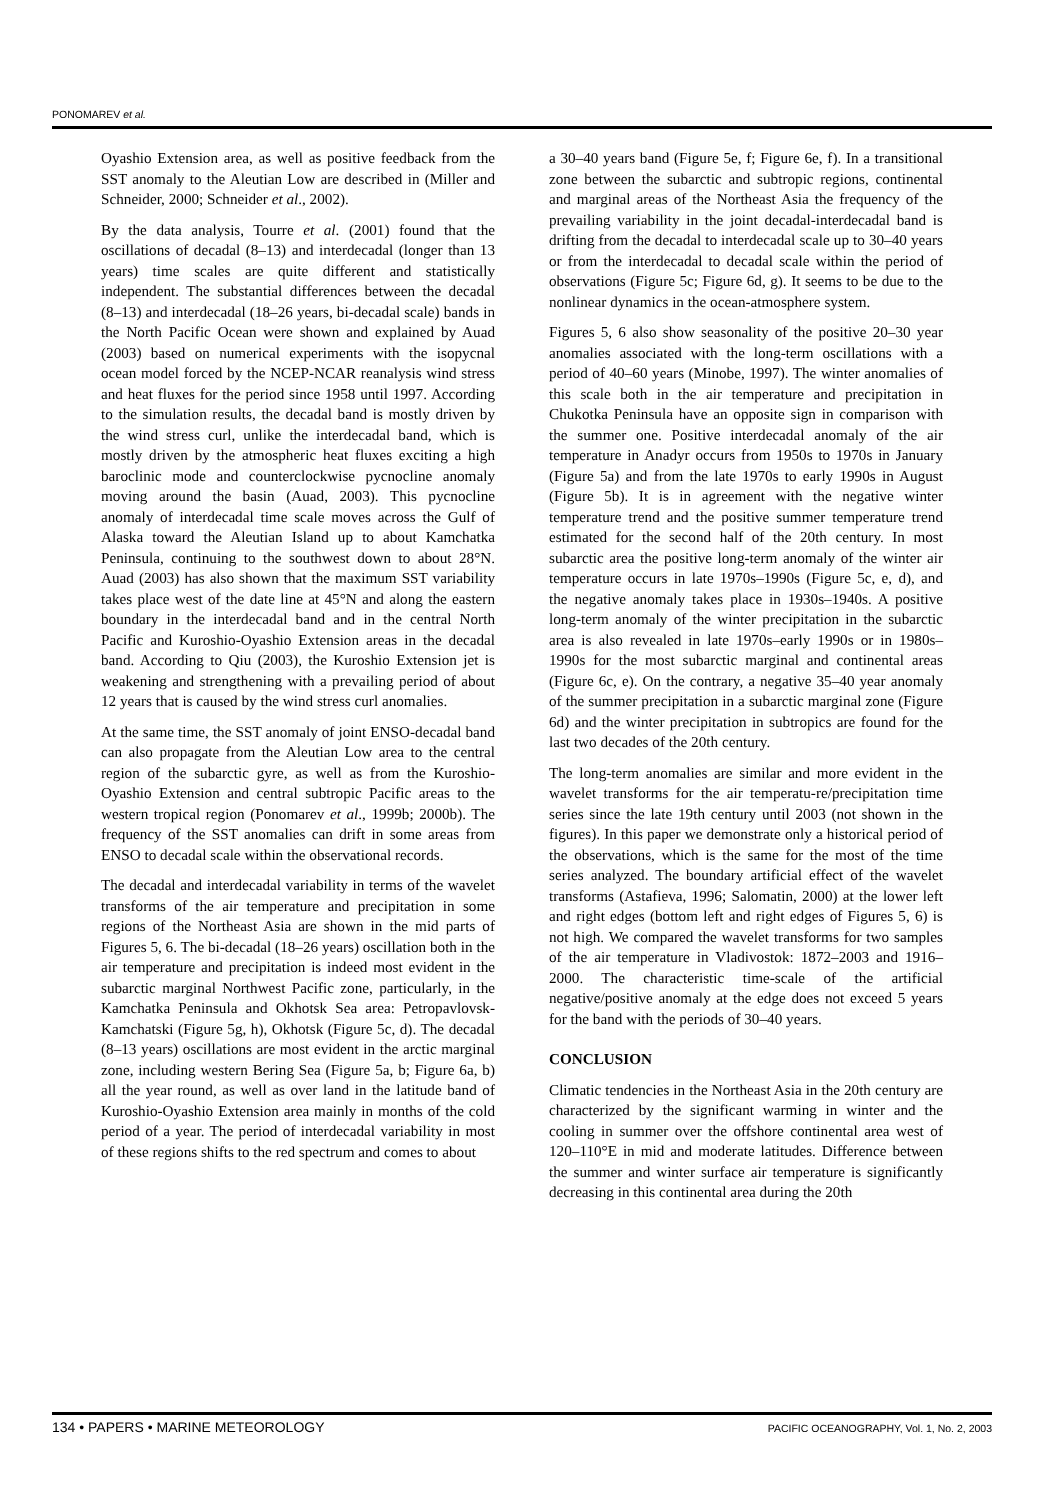PONOMAREV et al.
Oyashio Extension area, as well as positive feedback from the SST anomaly to the Aleutian Low are described in (Miller and Schneider, 2000; Schneider et al., 2002).
By the data analysis, Tourre et al. (2001) found that the oscillations of decadal (8–13) and interdecadal (longer than 13 years) time scales are quite different and statistically independent. The substantial differences between the decadal (8–13) and interdecadal (18–26 years, bi-decadal scale) bands in the North Pacific Ocean were shown and explained by Auad (2003) based on numerical experiments with the isopycnal ocean model forced by the NCEP-NCAR reanalysis wind stress and heat fluxes for the period since 1958 until 1997. According to the simulation results, the decadal band is mostly driven by the wind stress curl, unlike the interdecadal band, which is mostly driven by the atmospheric heat fluxes exciting a high baroclinic mode and counterclockwise pycnocline anomaly moving around the basin (Auad, 2003). This pycnocline anomaly of interdecadal time scale moves across the Gulf of Alaska toward the Aleutian Island up to about Kamchatka Peninsula, continuing to the southwest down to about 28°N. Auad (2003) has also shown that the maximum SST variability takes place west of the date line at 45°N and along the eastern boundary in the interdecadal band and in the central North Pacific and Kuroshio-Oyashio Extension areas in the decadal band. According to Qiu (2003), the Kuroshio Extension jet is weakening and strengthening with a prevailing period of about 12 years that is caused by the wind stress curl anomalies.
At the same time, the SST anomaly of joint ENSO-decadal band can also propagate from the Aleutian Low area to the central region of the subarctic gyre, as well as from the Kuroshio-Oyashio Extension and central subtropic Pacific areas to the western tropical region (Ponomarev et al., 1999b; 2000b). The frequency of the SST anomalies can drift in some areas from ENSO to decadal scale within the observational records.
The decadal and interdecadal variability in terms of the wavelet transforms of the air temperature and precipitation in some regions of the Northeast Asia are shown in the mid parts of Figures 5, 6. The bi-decadal (18–26 years) oscillation both in the air temperature and precipitation is indeed most evident in the subarctic marginal Northwest Pacific zone, particularly, in the Kamchatka Peninsula and Okhotsk Sea area: Petropavlovsk-Kamchatski (Figure 5g, h), Okhotsk (Figure 5c, d). The decadal (8–13 years) oscillations are most evident in the arctic marginal zone, including western Bering Sea (Figure 5a, b; Figure 6a, b) all the year round, as well as over land in the latitude band of Kuroshio-Oyashio Extension area mainly in months of the cold period of a year. The period of interdecadal variability in most of these regions shifts to the red spectrum and comes to about
a 30–40 years band (Figure 5e, f; Figure 6e, f). In a transitional zone between the subarctic and subtropic regions, continental and marginal areas of the Northeast Asia the frequency of the prevailing variability in the joint decadal-interdecadal band is drifting from the decadal to interdecadal scale up to 30–40 years or from the interdecadal to decadal scale within the period of observations (Figure 5c; Figure 6d, g). It seems to be due to the nonlinear dynamics in the ocean-atmosphere system.
Figures 5, 6 also show seasonality of the positive 20–30 year anomalies associated with the long-term oscillations with a period of 40–60 years (Minobe, 1997). The winter anomalies of this scale both in the air temperature and precipitation in Chukotka Peninsula have an opposite sign in comparison with the summer one. Positive interdecadal anomaly of the air temperature in Anadyr occurs from 1950s to 1970s in January (Figure 5a) and from the late 1970s to early 1990s in August (Figure 5b). It is in agreement with the negative winter temperature trend and the positive summer temperature trend estimated for the second half of the 20th century. In most subarctic area the positive long-term anomaly of the winter air temperature occurs in late 1970s–1990s (Figure 5c, e, d), and the negative anomaly takes place in 1930s–1940s. A positive long-term anomaly of the winter precipitation in the subarctic area is also revealed in late 1970s–early 1990s or in 1980s–1990s for the most subarctic marginal and continental areas (Figure 6c, e). On the contrary, a negative 35–40 year anomaly of the summer precipitation in a subarctic marginal zone (Figure 6d) and the winter precipitation in subtropics are found for the last two decades of the 20th century.
The long-term anomalies are similar and more evident in the wavelet transforms for the air temperatu-re/precipitation time series since the late 19th century until 2003 (not shown in the figures). In this paper we demonstrate only a historical period of the observations, which is the same for the most of the time series analyzed. The boundary artificial effect of the wavelet transforms (Astafieva, 1996; Salomatin, 2000) at the lower left and right edges (bottom left and right edges of Figures 5, 6) is not high. We compared the wavelet transforms for two samples of the air temperature in Vladivostok: 1872–2003 and 1916–2000. The characteristic time-scale of the artificial negative/positive anomaly at the edge does not exceed 5 years for the band with the periods of 30–40 years.
CONCLUSION
Climatic tendencies in the Northeast Asia in the 20th century are characterized by the significant warming in winter and the cooling in summer over the offshore continental area west of 120–110°E in mid and moderate latitudes. Difference between the summer and winter surface air temperature is significantly decreasing in this continental area during the 20th
134 • PAPERS • MARINE METEOROLOGY PACIFIC OCEANOGRAPHY, Vol. 1, No. 2, 2003